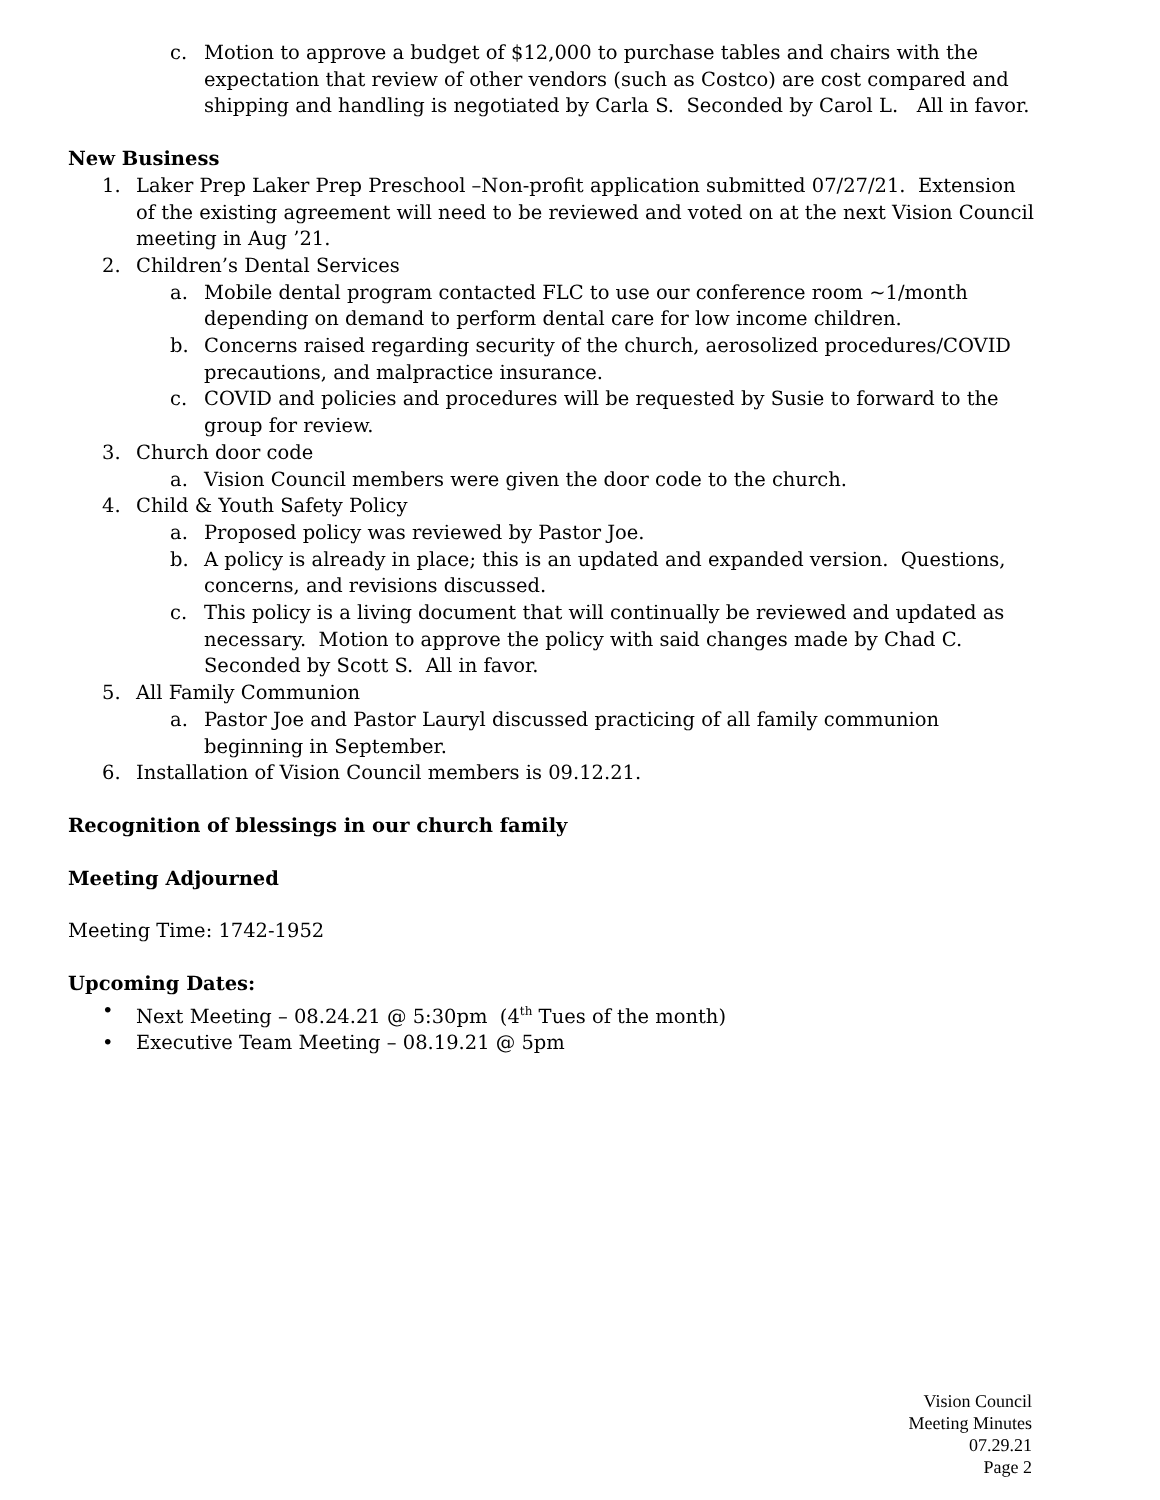c. Motion to approve a budget of $12,000 to purchase tables and chairs with the expectation that review of other vendors (such as Costco) are cost compared and shipping and handling is negotiated by Carla S. Seconded by Carol L. All in favor.
New Business
1. Laker Prep Laker Prep Preschool –Non-profit application submitted 07/27/21. Extension of the existing agreement will need to be reviewed and voted on at the next Vision Council meeting in Aug ’21.
2. Children’s Dental Services
a. Mobile dental program contacted FLC to use our conference room ~1/month depending on demand to perform dental care for low income children.
b. Concerns raised regarding security of the church, aerosolized procedures/COVID precautions, and malpractice insurance.
c. COVID and policies and procedures will be requested by Susie to forward to the group for review.
3. Church door code
a. Vision Council members were given the door code to the church.
4. Child & Youth Safety Policy
a. Proposed policy was reviewed by Pastor Joe.
b. A policy is already in place; this is an updated and expanded version. Questions, concerns, and revisions discussed.
c. This policy is a living document that will continually be reviewed and updated as necessary. Motion to approve the policy with said changes made by Chad C. Seconded by Scott S. All in favor.
5. All Family Communion
a. Pastor Joe and Pastor Lauryl discussed practicing of all family communion beginning in September.
6. Installation of Vision Council members is 09.12.21.
Recognition of blessings in our church family
Meeting Adjourned
Meeting Time: 1742-1952
Upcoming Dates:
• Next Meeting – 08.24.21 @ 5:30pm (4<sup>th</sup> Tues of the month)
• Executive Team Meeting – 08.19.21 @ 5pm
Vision Council
Meeting Minutes
07.29.21
Page 2